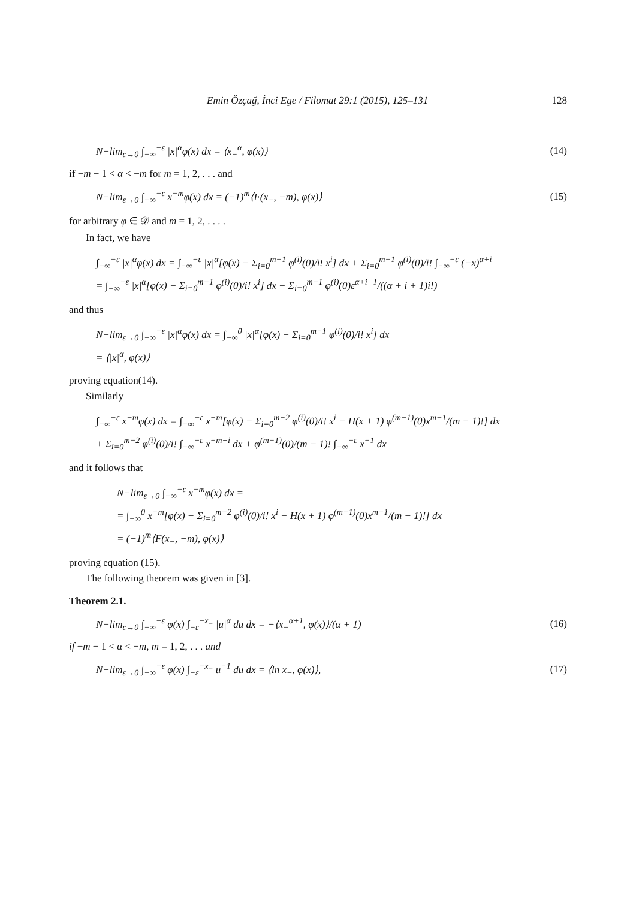Emin Özçağ, İnci Ege / Filomat 29:1 (2015), 125–131 128
N−lim<sub>ε→0</sub> ∫<sub>−∞</sub><sup>−ε</sup> |x|<sup>α</sup>φ(x) dx = ⟨x<sub>−</sub><sup>α</sup>, φ(x)⟩
(14)
if −m − 1 < α < −m for m = 1, 2, . . . and
N−lim<sub>ε→0</sub> ∫<sub>−∞</sub><sup>−ε</sup> x<sup>−m</sup>φ(x) dx = (−1)<sup>m</sup>⟨F(x<sub>−</sub>, −m), φ(x)⟩
(15)
for arbitrary φ ∈ 𝒟 and m = 1, 2, . . . .
In fact, we have
∫<sub>−∞</sub><sup>−ε</sup> |x|<sup>α</sup>φ(x) dx = ∫<sub>−∞</sub><sup>−ε</sup> |x|<sup>α</sup>[φ(x) − Σ<sub>i=0</sub><sup>m−1</sup> φ<sup>(i)</sup>(0)/i! x<sup>i</sup>] dx + Σ<sub>i=0</sub><sup>m−1</sup> φ<sup>(i)</sup>(0)/i! ∫<sub>−∞</sub><sup>−ε</sup> (−x)<sup>α+i</sup>
= ∫<sub>−∞</sub><sup>−ε</sup> |x|<sup>α</sup>[φ(x) − Σ<sub>i=0</sub><sup>m−1</sup> φ<sup>(i)</sup>(0)/i! x<sup>i</sup>] dx − Σ<sub>i=0</sub><sup>m−1</sup> φ<sup>(i)</sup>(0)ε<sup>α+i+1</sup>/((α + i + 1)i!)
and thus
N−lim<sub>ε→0</sub> ∫<sub>−∞</sub><sup>−ε</sup> |x|<sup>α</sup>φ(x) dx = ∫<sub>−∞</sub><sup>0</sup> |x|<sup>α</sup>[φ(x) − Σ<sub>i=0</sub><sup>m−1</sup> φ<sup>(i)</sup>(0)/i! x<sup>i</sup>] dx
= ⟨|x|<sup>α</sup>, φ(x)⟩
proving equation(14).
Similarly
∫<sub>−∞</sub><sup>−ε</sup> x<sup>−m</sup>φ(x) dx = ∫<sub>−∞</sub><sup>−ε</sup> x<sup>−m</sup>[φ(x) − Σ<sub>i=0</sub><sup>m−2</sup> φ<sup>(i)</sup>(0)/i! x<sup>i</sup> − H(x + 1) φ<sup>(m−1)</sup>(0)x<sup>m−1</sup>/(m − 1)!] dx
+ Σ<sub>i=0</sub><sup>m−2</sup> φ<sup>(i)</sup>(0)/i! ∫<sub>−∞</sub><sup>−ε</sup> x<sup>−m+i</sup> dx + φ<sup>(m−1)</sup>(0)/(m − 1)! ∫<sub>−∞</sub><sup>−ε</sup> x<sup>−1</sup> dx
and it follows that
N−lim<sub>ε→0</sub> ∫<sub>−∞</sub><sup>−ε</sup> x<sup>−m</sup>φ(x) dx =
= ∫<sub>−∞</sub><sup>0</sup> x<sup>−m</sup>[φ(x) − Σ<sub>i=0</sub><sup>m−2</sup> φ<sup>(i)</sup>(0)/i! x<sup>i</sup> − H(x + 1) φ<sup>(m−1)</sup>(0)x<sup>m−1</sup>/(m − 1)!] dx
= (−1)<sup>m</sup>⟨F(x<sub>−</sub>, −m), φ(x)⟩
proving equation (15).
The following theorem was given in [3].
Theorem 2.1.
N−lim<sub>ε→0</sub> ∫<sub>−∞</sub><sup>−ε</sup> φ(x) ∫<sub>−ε</sub><sup>−x<sub>−</sub></sup> |u|<sup>α</sup> du dx = −⟨x<sub>−</sub><sup>α+1</sup>, φ(x)⟩/(α + 1)
(16)
if −m − 1 < α < −m, m = 1, 2, . . . and
N−lim<sub>ε→0</sub> ∫<sub>−∞</sub><sup>−ε</sup> φ(x) ∫<sub>−ε</sub><sup>−x<sub>−</sub></sup> u<sup>−1</sup> du dx = ⟨ln x<sub>−</sub>, φ(x)⟩,
(17)